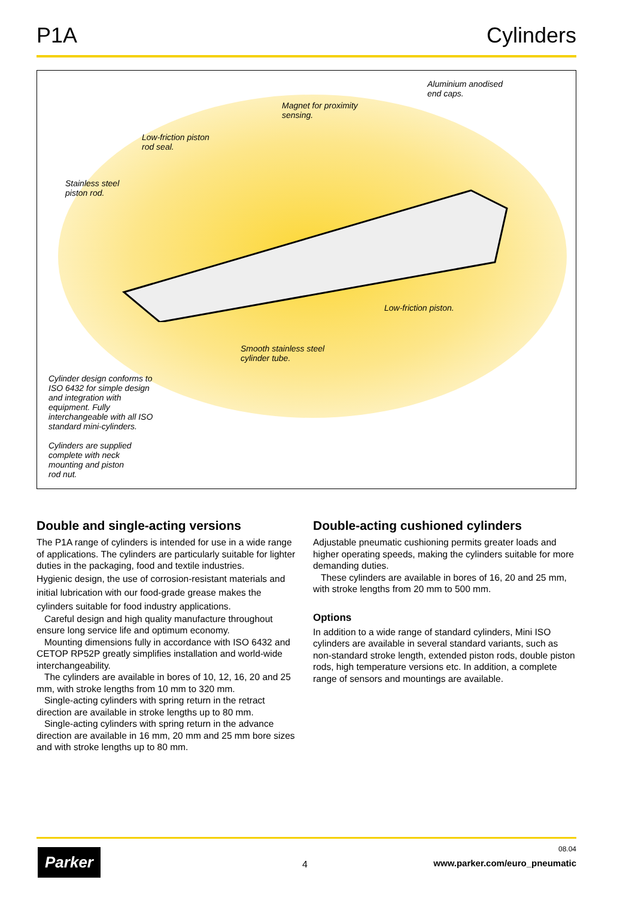P1A Cylinders
Aluminium anodised
end caps.
Magnet for proximity
sensing.
Low-friction piston
rod seal.
Stainless steel
piston rod.
Low-friction piston.
Smooth stainless steel
cylinder tube.
Cylinder design conforms to
ISO 6432 for simple design
and integration with
equipment. Fully
interchangeable with all ISO
standard mini-cylinders.
Cylinders are supplied
complete with neck
mounting and piston
rod nut.
Double and single-acting versions
The P1A range of cylinders is intended for use in a wide range of applications. The cylinders are particularly suitable for lighter duties in the packaging, food and textile industries.
Hygienic design, the use of corrosion-resistant materials and initial lubrication with our food-grade grease makes the cylinders suitable for food industry applications.
Careful design and high quality manufacture throughout ensure long service life and optimum economy.
Mounting dimensions fully in accordance with ISO 6432 and CETOP RP52P greatly simplifies installation and world-wide interchangeability.
The cylinders are available in bores of 10, 12, 16, 20 and 25 mm, with stroke lengths from 10 mm to 320 mm.
Single-acting cylinders with spring return in the retract direction are available in stroke lengths up to 80 mm.
Single-acting cylinders with spring return in the advance direction are available in 16 mm, 20 mm and 25 mm bore sizes and with stroke lengths up to 80 mm.
Double-acting cushioned cylinders
Adjustable pneumatic cushioning permits greater loads and higher operating speeds, making the cylinders suitable for more demanding duties.
These cylinders are available in bores of 16, 20 and 25 mm, with stroke lengths from 20 mm to 500 mm.
Options
In addition to a wide range of standard cylinders, Mini ISO cylinders are available in several standard variants, such as non-standard stroke length, extended piston rods, double piston rods, high temperature versions etc. In addition, a complete range of sensors and mountings are available.
Parker 4
08.04
www.parker.com/euro_pneumatic